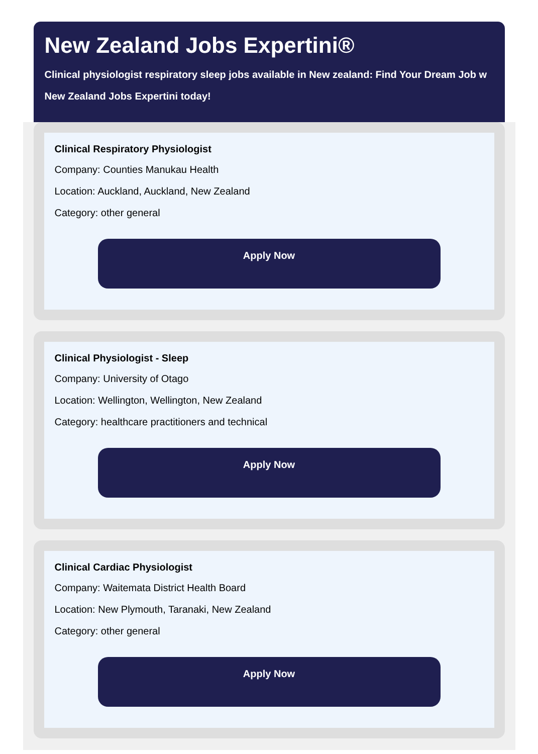New Zealand Jobs Expertini®
Clinical physiologist respiratory sleep jobs available in New zealand: Find Your Dream Job w
New Zealand Jobs Expertini today!
Clinical Respiratory Physiologist
Company: Counties Manukau Health
Location: Auckland, Auckland, New Zealand
Category: other general
Apply Now
Clinical Physiologist - Sleep
Company: University of Otago
Location: Wellington, Wellington, New Zealand
Category: healthcare practitioners and technical
Apply Now
Clinical Cardiac Physiologist
Company: Waitemata District Health Board
Location: New Plymouth, Taranaki, New Zealand
Category: other general
Apply Now